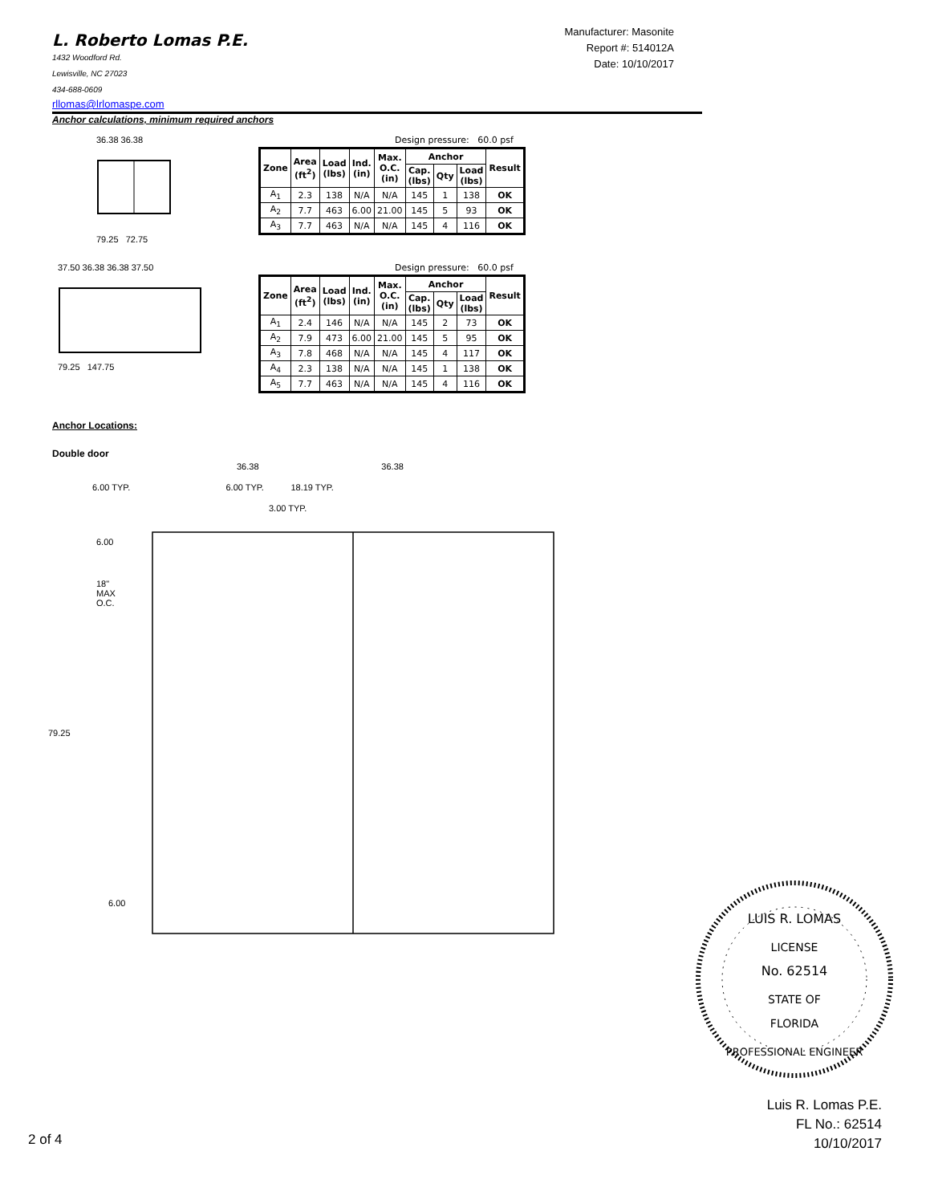L. Roberto Lomas P.E.
1432 Woodford Rd.
Lewisville, NC 27023
434-688-0609
rllomas@lrlomaspe.com
Anchor calculations, minimum required anchors
Manufacturer: Masonite
Report #: 514012A
Date: 10/10/2017
36.38 36.38
79.25 72.75
Design pressure: 60.0 psf
| Zone | Area (ft<sup>2</sup>) | Load (lbs) | Ind. (in) | Max. O.C. (in) | Anchor | | | Result |
| --- | --- | --- | --- | --- | --- | --- | --- | --- |
| | | | | | Cap. (lbs) | Qty | Load (lbs) | |
| A<sub>1</sub> | 2.3 | 138 | N/A | N/A | 145 | 1 | 138 | OK |
| A<sub>2</sub> | 7.7 | 463 | 6.00 | 21.00 | 145 | 5 | 93 | OK |
| A<sub>3</sub> | 7.7 | 463 | N/A | N/A | 145 | 4 | 116 | OK |
37.50 36.38 36.38 37.50
79.25 147.75
Design pressure: 60.0 psf
| Zone | Area (ft<sup>2</sup>) | Load (lbs) | Ind. (in) | Max. O.C. (in) | Anchor | | | Result |
| --- | --- | --- | --- | --- | --- | --- | --- | --- |
| | | | | | Cap. (lbs) | Qty | Load (lbs) | |
| A<sub>1</sub> | 2.4 | 146 | N/A | N/A | 145 | 2 | 73 | OK |
| A<sub>2</sub> | 7.9 | 473 | 6.00 | 21.00 | 145 | 5 | 95 | OK |
| A<sub>3</sub> | 7.8 | 468 | N/A | N/A | 145 | 4 | 117 | OK |
| A<sub>4</sub> | 2.3 | 138 | N/A | N/A | 145 | 1 | 138 | OK |
| A<sub>5</sub> | 7.7 | 463 | N/A | N/A | 145 | 4 | 116 | OK |
Anchor Locations:
Double door
36.38 36.38
6.00 TYP. 6.00 TYP. 18.19 TYP.
3.00 TYP.
6.00
18"
MAX
O.C.
79.25
6.00
LUIS R. LOMAS
LICENSE
No. 62514
STATE OF
FLORIDA
PROFESSIONAL ENGINEER
Luis R. Lomas P.E.
FL No.: 62514
10/10/2017
2 of 4